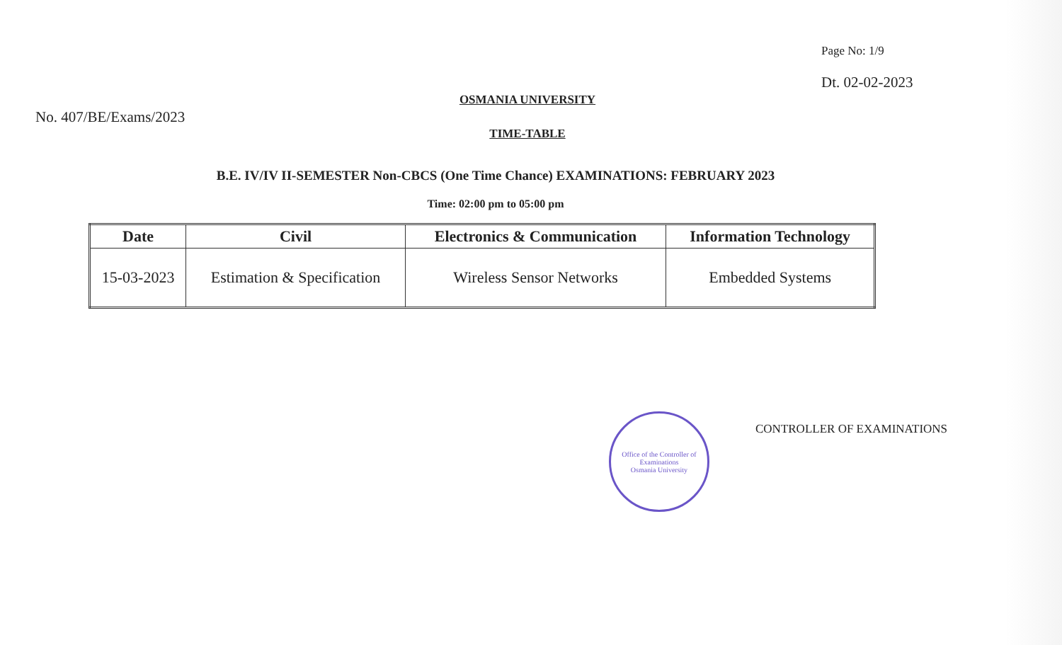Page No: 1/9
Dt. 02-02-2023
No. 407/BE/Exams/2023
OSMANIA UNIVERSITY
TIME-TABLE
B.E. IV/IV II-SEMESTER Non-CBCS (One Time Chance) EXAMINATIONS: FEBRUARY 2023
Time: 02:00 pm to 05:00 pm
| Date | Civil | Electronics & Communication | Information Technology |
| --- | --- | --- | --- |
| 15-03-2023 | Estimation & Specification | Wireless Sensor Networks | Embedded Systems |
Office of the Controller of Examinations
Osmania University
CONTROLLER OF EXAMINATIONS